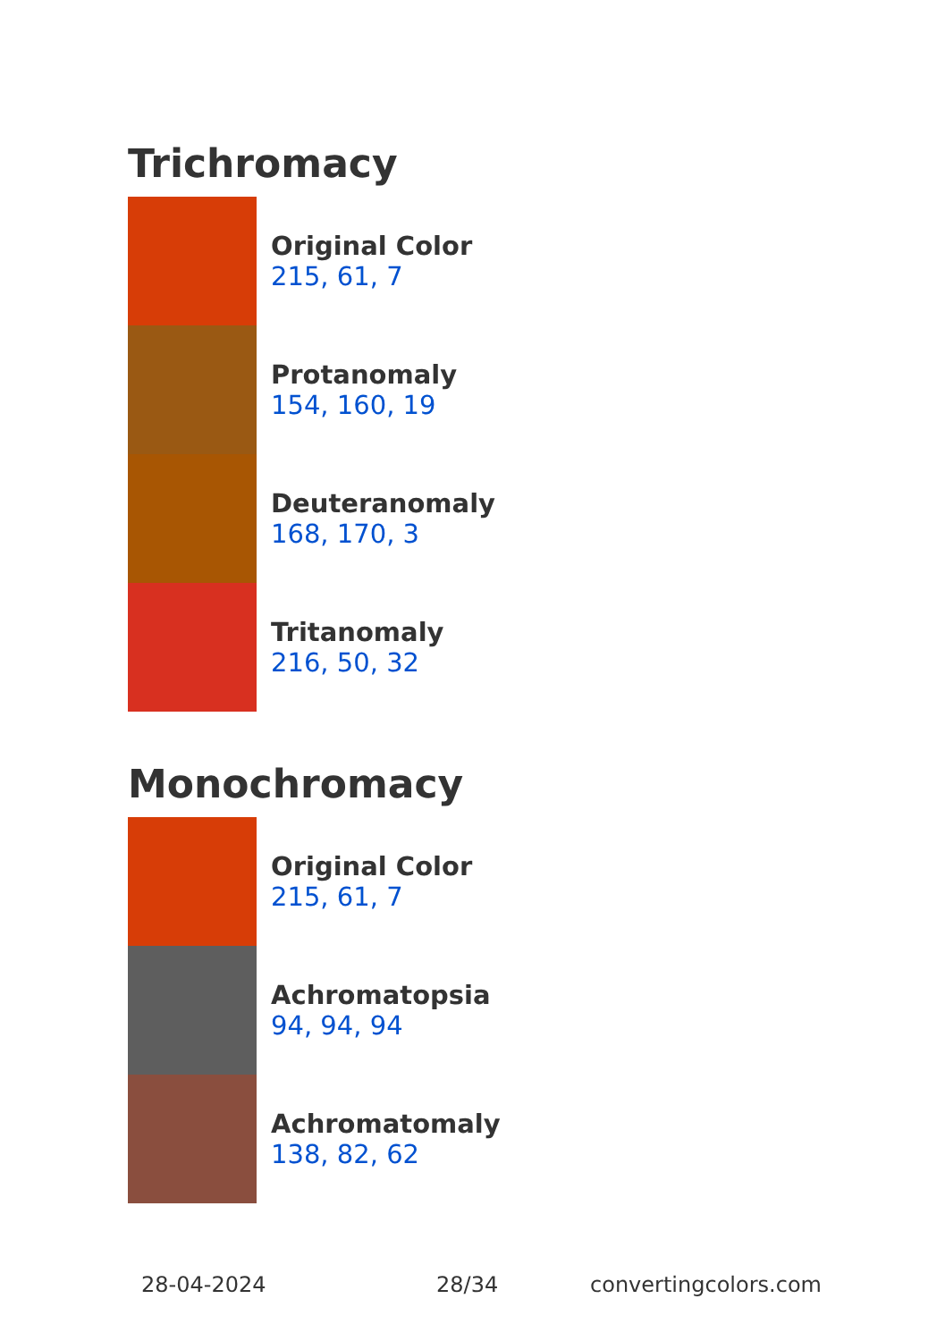Trichromacy
Original Color
215, 61, 7
Protanomaly
154, 160, 19
Deuteranomaly
168, 170, 3
Tritanomaly
216, 50, 32
Monochromacy
Original Color
215, 61, 7
Achromatopsia
94, 94, 94
Achromatomaly
138, 82, 62
28-04-2024 28/34 convertingcolors.com